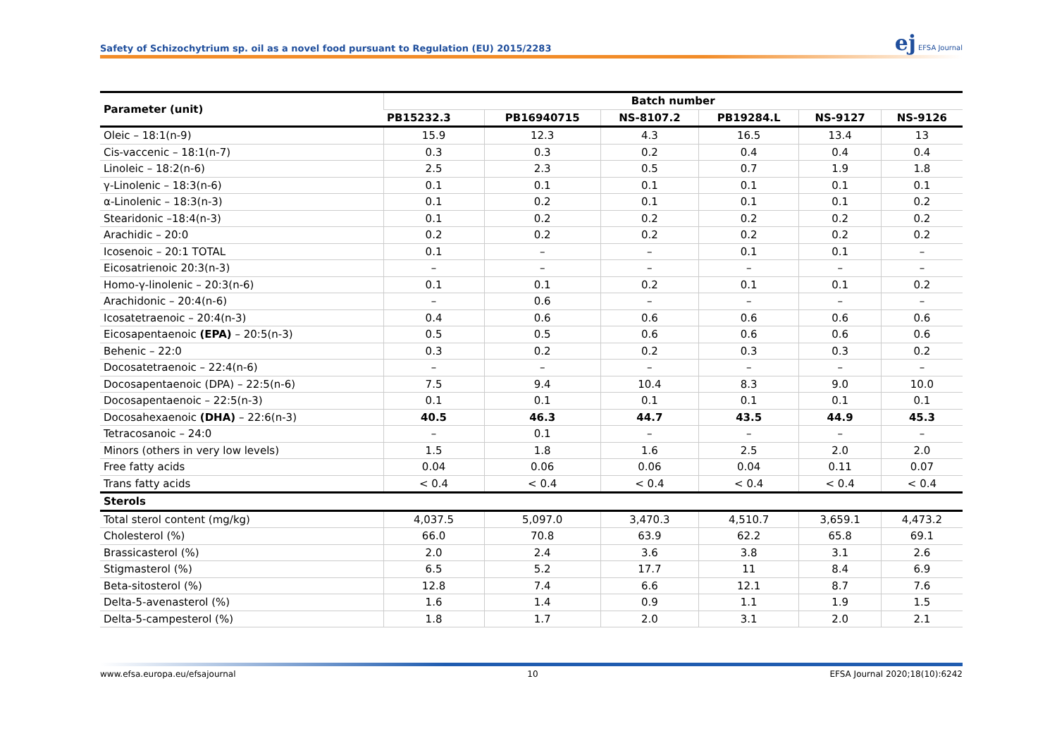Safety of Schizochytrium sp. oil as a novel food pursuant to Regulation (EU) 2015/2283
ej EFSA Journal
| Parameter (unit) | Batch number | | | | | |
| --- | --- | --- | --- | --- | --- | --- |
| | PB15232.3 | PB16940715 | NS-8107.2 | PB19284.L | NS-9127 | NS-9126 |
| Oleic – 18:1(n-9) | 15.9 | 12.3 | 4.3 | 16.5 | 13.4 | 13 |
| Cis-vaccenic – 18:1(n-7) | 0.3 | 0.3 | 0.2 | 0.4 | 0.4 | 0.4 |
| Linoleic – 18:2(n-6) | 2.5 | 2.3 | 0.5 | 0.7 | 1.9 | 1.8 |
| γ-Linolenic – 18:3(n-6) | 0.1 | 0.1 | 0.1 | 0.1 | 0.1 | 0.1 |
| α-Linolenic – 18:3(n-3) | 0.1 | 0.2 | 0.1 | 0.1 | 0.1 | 0.2 |
| Stearidonic –18:4(n-3) | 0.1 | 0.2 | 0.2 | 0.2 | 0.2 | 0.2 |
| Arachidic – 20:0 | 0.2 | 0.2 | 0.2 | 0.2 | 0.2 | 0.2 |
| Icosenoic – 20:1 TOTAL | 0.1 | – | – | 0.1 | 0.1 | – |
| Eicosatrienoic 20:3(n-3) | – | – | – | – | – | – |
| Homo-γ-linolenic – 20:3(n-6) | 0.1 | 0.1 | 0.2 | 0.1 | 0.1 | 0.2 |
| Arachidonic – 20:4(n-6) | – | 0.6 | – | – | – | – |
| Icosatetraenoic – 20:4(n-3) | 0.4 | 0.6 | 0.6 | 0.6 | 0.6 | 0.6 |
| Eicosapentaenoic (EPA) – 20:5(n-3) | 0.5 | 0.5 | 0.6 | 0.6 | 0.6 | 0.6 |
| Behenic – 22:0 | 0.3 | 0.2 | 0.2 | 0.3 | 0.3 | 0.2 |
| Docosatetraenoic – 22:4(n-6) | – | – | – | – | – | – |
| Docosapentaenoic (DPA) – 22:5(n-6) | 7.5 | 9.4 | 10.4 | 8.3 | 9.0 | 10.0 |
| Docosapentaenoic – 22:5(n-3) | 0.1 | 0.1 | 0.1 | 0.1 | 0.1 | 0.1 |
| Docosahexaenoic (DHA) – 22:6(n-3) | 40.5 | 46.3 | 44.7 | 43.5 | 44.9 | 45.3 |
| Tetracosanoic – 24:0 | – | 0.1 | – | – | – | – |
| Minors (others in very low levels) | 1.5 | 1.8 | 1.6 | 2.5 | 2.0 | 2.0 |
| Free fatty acids | 0.04 | 0.06 | 0.06 | 0.04 | 0.11 | 0.07 |
| Trans fatty acids | < 0.4 | < 0.4 | < 0.4 | < 0.4 | < 0.4 | < 0.4 |
| Sterols | | | | | | |
| Total sterol content (mg/kg) | 4,037.5 | 5,097.0 | 3,470.3 | 4,510.7 | 3,659.1 | 4,473.2 |
| Cholesterol (%) | 66.0 | 70.8 | 63.9 | 62.2 | 65.8 | 69.1 |
| Brassicasterol (%) | 2.0 | 2.4 | 3.6 | 3.8 | 3.1 | 2.6 |
| Stigmasterol (%) | 6.5 | 5.2 | 17.7 | 11 | 8.4 | 6.9 |
| Beta-sitosterol (%) | 12.8 | 7.4 | 6.6 | 12.1 | 8.7 | 7.6 |
| Delta-5-avenasterol (%) | 1.6 | 1.4 | 0.9 | 1.1 | 1.9 | 1.5 |
| Delta-5-campesterol (%) | 1.8 | 1.7 | 2.0 | 3.1 | 2.0 | 2.1 |
www.efsa.europa.eu/efsajournal 10 EFSA Journal 2020;18(10):6242